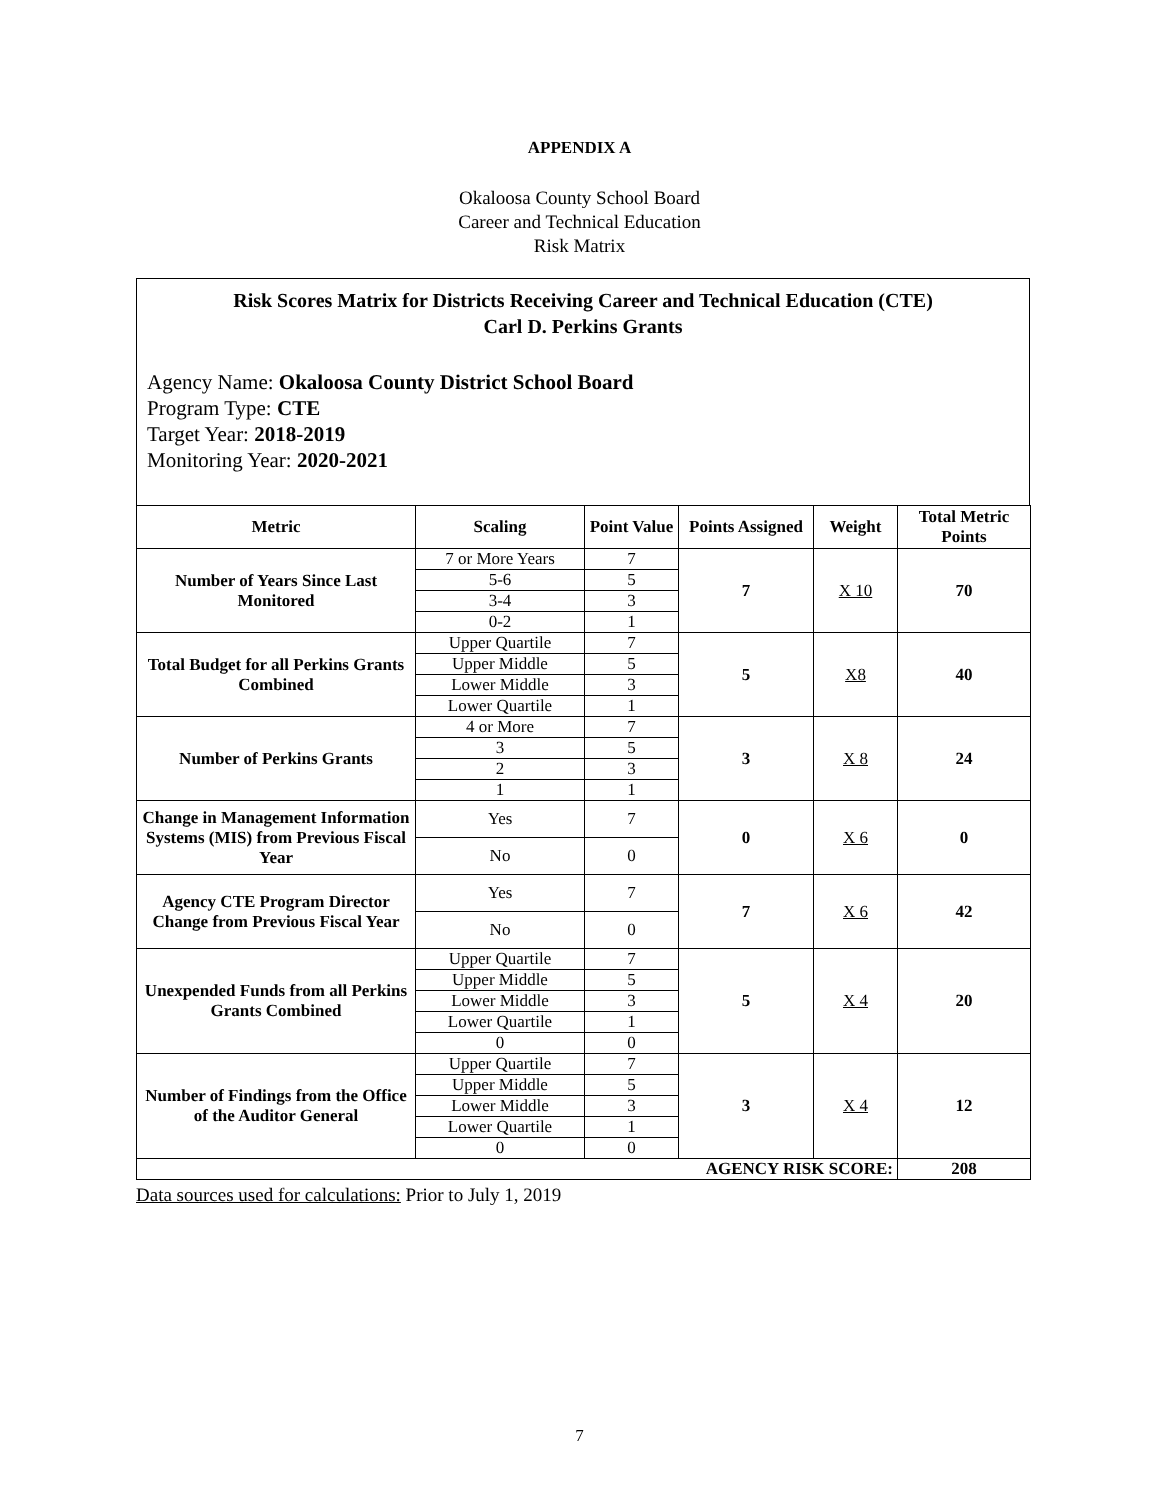APPENDIX A
Okaloosa County School Board
Career and Technical Education
Risk Matrix
Risk Scores Matrix for Districts Receiving Career and Technical Education (CTE)
Carl D. Perkins Grants
Agency Name: Okaloosa County District School Board
Program Type: CTE
Target Year: 2018-2019
Monitoring Year: 2020-2021
| Metric | Scaling | Point Value | Points Assigned | Weight | Total Metric Points |
| --- | --- | --- | --- | --- | --- |
| Number of Years Since Last Monitored | 7 or More Years | 7 | 7 | X 10 | 70 |
| | 5-6 | 5 | | | |
| | 3-4 | 3 | | | |
| | 0-2 | 1 | | | |
| Total Budget for all Perkins Grants Combined | Upper Quartile | 7 | 5 | X8 | 40 |
| | Upper Middle | 5 | | | |
| | Lower Middle | 3 | | | |
| | Lower Quartile | 1 | | | |
| Number of Perkins Grants | 4 or More | 7 | 3 | X 8 | 24 |
| | 3 | 5 | | | |
| | 2 | 3 | | | |
| | 1 | 1 | | | |
| Change in Management Information Systems (MIS) from Previous Fiscal Year | Yes | 7 | 0 | X 6 | 0 |
| | No | 0 | | | |
| Agency CTE Program Director Change from Previous Fiscal Year | Yes | 7 | 7 | X 6 | 42 |
| | No | 0 | | | |
| Unexpended Funds from all Perkins Grants Combined | Upper Quartile | 7 | 5 | X 4 | 20 |
| | Upper Middle | 5 | | | |
| | Lower Middle | 3 | | | |
| | Lower Quartile | 1 | | | |
| | 0 | 0 | | | |
| Number of Findings from the Office of the Auditor General | Upper Quartile | 7 | 3 | X 4 | 12 |
| | Upper Middle | 5 | | | |
| | Lower Middle | 3 | | | |
| | Lower Quartile | 1 | | | |
| | 0 | 0 | | | |
| AGENCY RISK SCORE: | | | | | 208 |
Data sources used for calculations: Prior to July 1, 2019
7